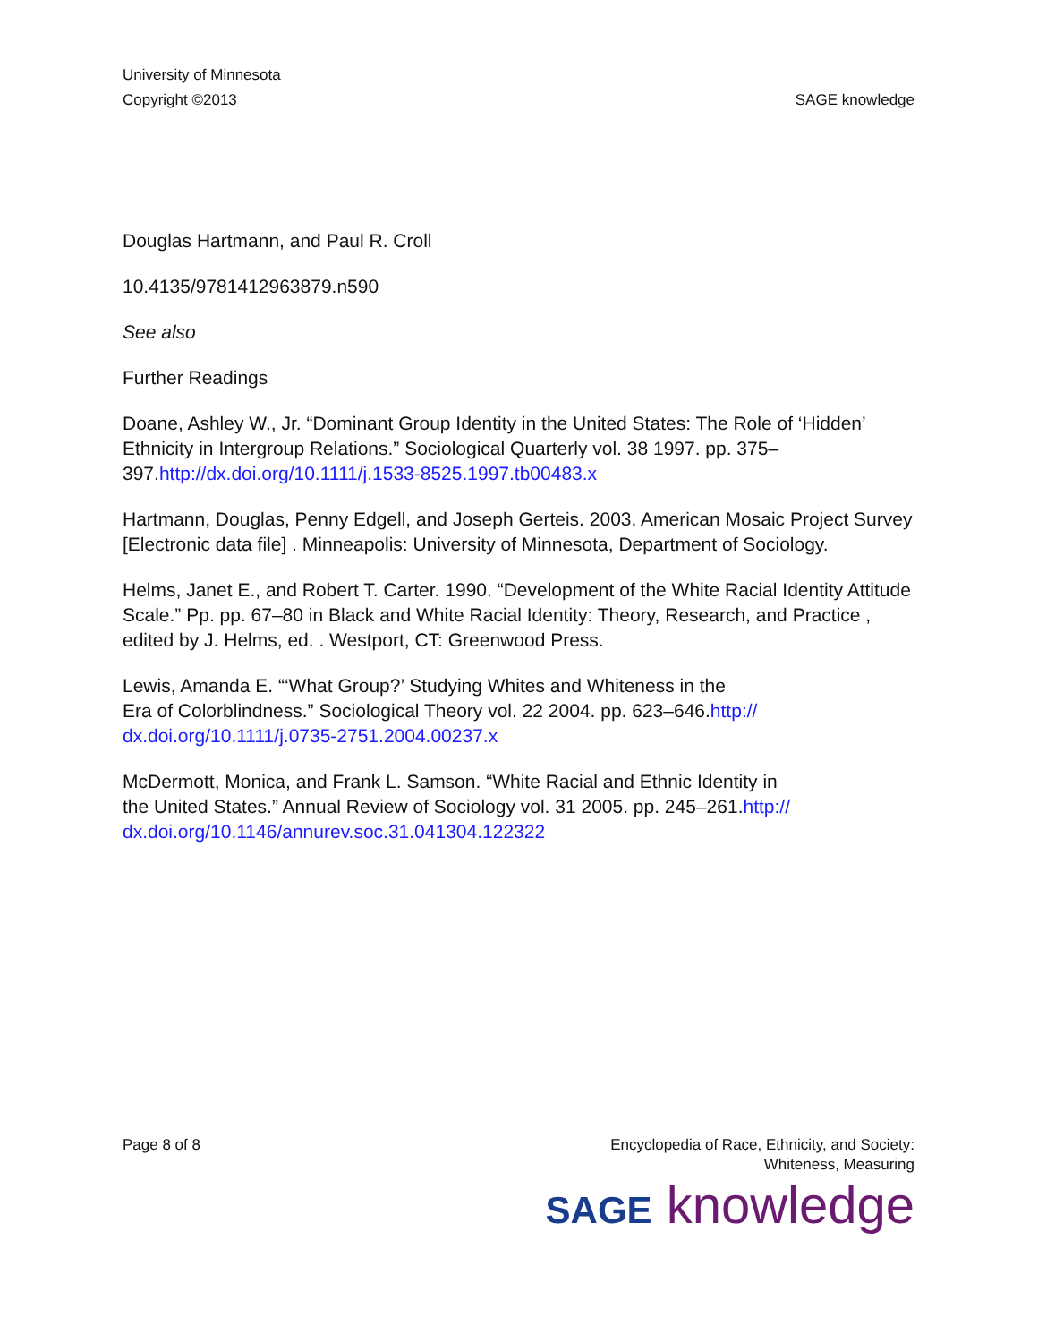University of Minnesota
Copyright ©2013
SAGE knowledge
Douglas Hartmann, and Paul R. Croll
10.4135/9781412963879.n590
See also
Further Readings
Doane, Ashley W., Jr. “Dominant Group Identity in the United States: The Role of ‘Hidden’ Ethnicity in Intergroup Relations.” Sociological Quarterly vol. 38 1997. pp. 375–397.http://dx.doi.org/10.1111/j.1533-8525.1997.tb00483.x
Hartmann, Douglas, Penny Edgell, and Joseph Gerteis. 2003. American Mosaic Project Survey [Electronic data file] . Minneapolis: University of Minnesota, Department of Sociology.
Helms, Janet E., and Robert T. Carter. 1990. “Development of the White Racial Identity Attitude Scale.” Pp. pp. 67–80 in Black and White Racial Identity: Theory, Research, and Practice , edited by J. Helms, ed. . Westport, CT: Greenwood Press.
Lewis, Amanda E. “‘What Group?’ Studying Whites and Whiteness in the
Era of Colorblindness.” Sociological Theory vol. 22 2004. pp. 623–646.http://
dx.doi.org/10.1111/j.0735-2751.2004.00237.x
McDermott, Monica, and Frank L. Samson. “White Racial and Ethnic Identity in
the United States.” Annual Review of Sociology vol. 31 2005. pp. 245–261.http://
dx.doi.org/10.1146/annurev.soc.31.041304.122322
Page 8 of 8 Encyclopedia of Race, Ethnicity, and Society:
Whiteness, Measuring
SAGE knowledge